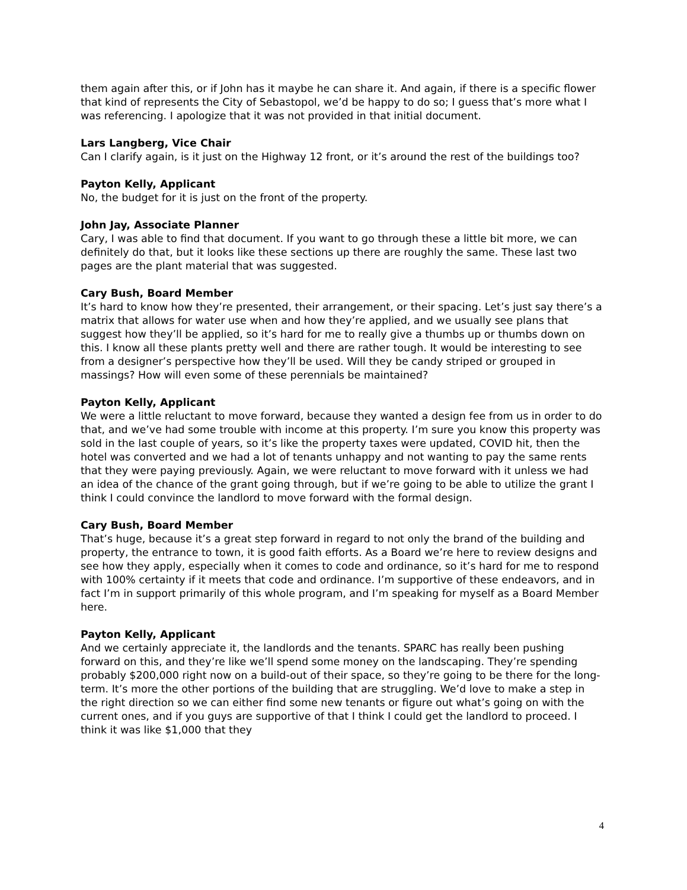them again after this, or if John has it maybe he can share it. And again, if there is a specific flower that kind of represents the City of Sebastopol, we’d be happy to do so; I guess that’s more what I was referencing. I apologize that it was not provided in that initial document.
Lars Langberg, Vice Chair
Can I clarify again, is it just on the Highway 12 front, or it’s around the rest of the buildings too?
Payton Kelly, Applicant
No, the budget for it is just on the front of the property.
John Jay, Associate Planner
Cary, I was able to find that document. If you want to go through these a little bit more, we can definitely do that, but it looks like these sections up there are roughly the same. These last two pages are the plant material that was suggested.
Cary Bush, Board Member
It’s hard to know how they’re presented, their arrangement, or their spacing. Let’s just say there’s a matrix that allows for water use when and how they’re applied, and we usually see plans that suggest how they’ll be applied, so it’s hard for me to really give a thumbs up or thumbs down on this. I know all these plants pretty well and there are rather tough. It would be interesting to see from a designer’s perspective how they’ll be used. Will they be candy striped or grouped in massings? How will even some of these perennials be maintained?
Payton Kelly, Applicant
We were a little reluctant to move forward, because they wanted a design fee from us in order to do that, and we’ve had some trouble with income at this property. I’m sure you know this property was sold in the last couple of years, so it’s like the property taxes were updated, COVID hit, then the hotel was converted and we had a lot of tenants unhappy and not wanting to pay the same rents that they were paying previously. Again, we were reluctant to move forward with it unless we had an idea of the chance of the grant going through, but if we’re going to be able to utilize the grant I think I could convince the landlord to move forward with the formal design.
Cary Bush, Board Member
That’s huge, because it’s a great step forward in regard to not only the brand of the building and property, the entrance to town, it is good faith efforts. As a Board we’re here to review designs and see how they apply, especially when it comes to code and ordinance, so it’s hard for me to respond with 100% certainty if it meets that code and ordinance. I’m supportive of these endeavors, and in fact I’m in support primarily of this whole program, and I’m speaking for myself as a Board Member here.
Payton Kelly, Applicant
And we certainly appreciate it, the landlords and the tenants. SPARC has really been pushing forward on this, and they’re like we’ll spend some money on the landscaping. They’re spending probably $200,000 right now on a build-out of their space, so they’re going to be there for the long-term. It’s more the other portions of the building that are struggling. We’d love to make a step in the right direction so we can either find some new tenants or figure out what’s going on with the current ones, and if you guys are supportive of that I think I could get the landlord to proceed. I think it was like $1,000 that they
4